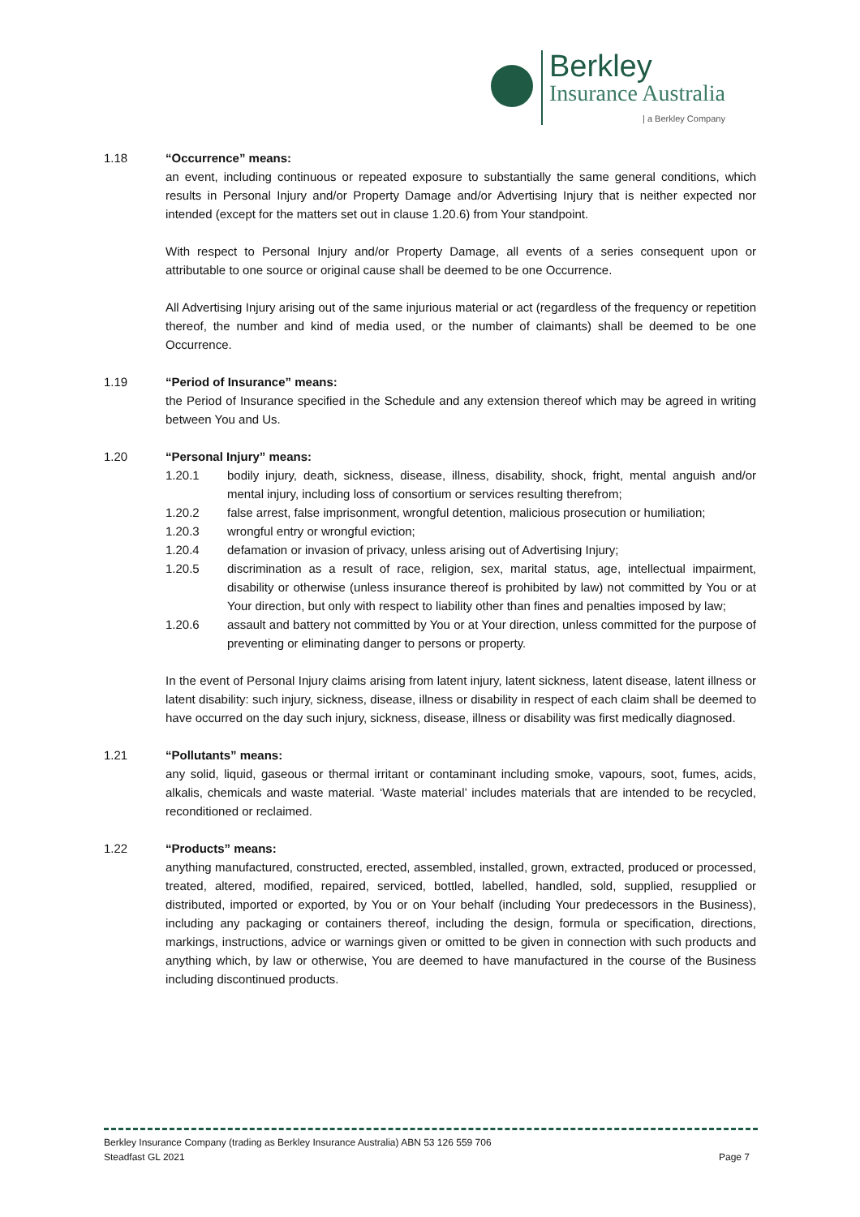Berkley
Insurance Australia
| a Berkley Company
1.18 “Occurrence” means:
an event, including continuous or repeated exposure to substantially the same general conditions, which results in Personal Injury and/or Property Damage and/or Advertising Injury that is neither expected nor intended (except for the matters set out in clause 1.20.6) from Your standpoint.
With respect to Personal Injury and/or Property Damage, all events of a series consequent upon or attributable to one source or original cause shall be deemed to be one Occurrence.
All Advertising Injury arising out of the same injurious material or act (regardless of the frequency or repetition thereof, the number and kind of media used, or the number of claimants) shall be deemed to be one Occurrence.
1.19 “Period of Insurance” means:
the Period of Insurance specified in the Schedule and any extension thereof which may be agreed in writing between You and Us.
1.20 “Personal Injury” means:
1.20.1 bodily injury, death, sickness, disease, illness, disability, shock, fright, mental anguish and/or mental injury, including loss of consortium or services resulting therefrom;
1.20.2 false arrest, false imprisonment, wrongful detention, malicious prosecution or humiliation;
1.20.3 wrongful entry or wrongful eviction;
1.20.4 defamation or invasion of privacy, unless arising out of Advertising Injury;
1.20.5 discrimination as a result of race, religion, sex, marital status, age, intellectual impairment, disability or otherwise (unless insurance thereof is prohibited by law) not committed by You or at Your direction, but only with respect to liability other than fines and penalties imposed by law;
1.20.6 assault and battery not committed by You or at Your direction, unless committed for the purpose of preventing or eliminating danger to persons or property.
In the event of Personal Injury claims arising from latent injury, latent sickness, latent disease, latent illness or latent disability: such injury, sickness, disease, illness or disability in respect of each claim shall be deemed to have occurred on the day such injury, sickness, disease, illness or disability was first medically diagnosed.
1.21 “Pollutants” means:
any solid, liquid, gaseous or thermal irritant or contaminant including smoke, vapours, soot, fumes, acids, alkalis, chemicals and waste material. ‘Waste material’ includes materials that are intended to be recycled, reconditioned or reclaimed.
1.22 “Products” means:
anything manufactured, constructed, erected, assembled, installed, grown, extracted, produced or processed, treated, altered, modified, repaired, serviced, bottled, labelled, handled, sold, supplied, resupplied or distributed, imported or exported, by You or on Your behalf (including Your predecessors in the Business), including any packaging or containers thereof, including the design, formula or specification, directions, markings, instructions, advice or warnings given or omitted to be given in connection with such products and anything which, by law or otherwise, You are deemed to have manufactured in the course of the Business including discontinued products.
Berkley Insurance Company (trading as Berkley Insurance Australia) ABN 53 126 559 706
Steadfast GL 2021 Page 7